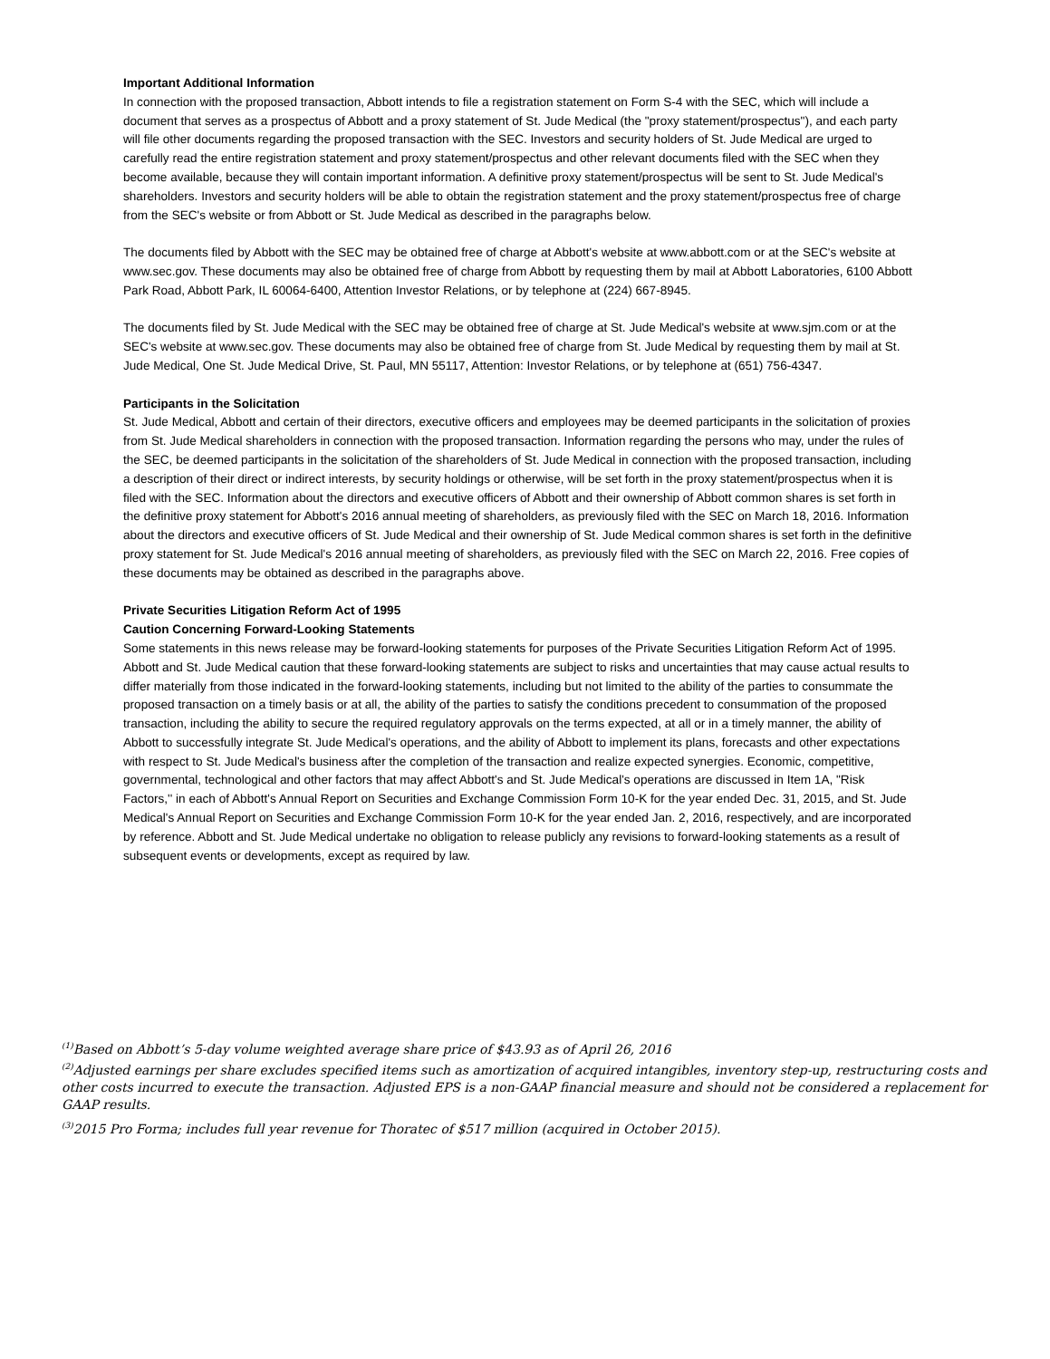Important Additional Information
In connection with the proposed transaction, Abbott intends to file a registration statement on Form S-4 with the SEC, which will include a document that serves as a prospectus of Abbott and a proxy statement of St. Jude Medical (the "proxy statement/prospectus"), and each party will file other documents regarding the proposed transaction with the SEC. Investors and security holders of St. Jude Medical are urged to carefully read the entire registration statement and proxy statement/prospectus and other relevant documents filed with the SEC when they become available, because they will contain important information. A definitive proxy statement/prospectus will be sent to St. Jude Medical's shareholders. Investors and security holders will be able to obtain the registration statement and the proxy statement/prospectus free of charge from the SEC's website or from Abbott or St. Jude Medical as described in the paragraphs below.
The documents filed by Abbott with the SEC may be obtained free of charge at Abbott's website at www.abbott.com or at the SEC's website at www.sec.gov. These documents may also be obtained free of charge from Abbott by requesting them by mail at Abbott Laboratories, 6100 Abbott Park Road, Abbott Park, IL 60064-6400, Attention Investor Relations, or by telephone at (224) 667-8945.
The documents filed by St. Jude Medical with the SEC may be obtained free of charge at St. Jude Medical's website at www.sjm.com or at the SEC's website at www.sec.gov. These documents may also be obtained free of charge from St. Jude Medical by requesting them by mail at St. Jude Medical, One St. Jude Medical Drive, St. Paul, MN 55117, Attention: Investor Relations, or by telephone at (651) 756-4347.
Participants in the Solicitation
St. Jude Medical, Abbott and certain of their directors, executive officers and employees may be deemed participants in the solicitation of proxies from St. Jude Medical shareholders in connection with the proposed transaction. Information regarding the persons who may, under the rules of the SEC, be deemed participants in the solicitation of the shareholders of St. Jude Medical in connection with the proposed transaction, including a description of their direct or indirect interests, by security holdings or otherwise, will be set forth in the proxy statement/prospectus when it is filed with the SEC. Information about the directors and executive officers of Abbott and their ownership of Abbott common shares is set forth in the definitive proxy statement for Abbott's 2016 annual meeting of shareholders, as previously filed with the SEC on March 18, 2016. Information about the directors and executive officers of St. Jude Medical and their ownership of St. Jude Medical common shares is set forth in the definitive proxy statement for St. Jude Medical's 2016 annual meeting of shareholders, as previously filed with the SEC on March 22, 2016. Free copies of these documents may be obtained as described in the paragraphs above.
Private Securities Litigation Reform Act of 1995
Caution Concerning Forward-Looking Statements
Some statements in this news release may be forward-looking statements for purposes of the Private Securities Litigation Reform Act of 1995. Abbott and St. Jude Medical caution that these forward-looking statements are subject to risks and uncertainties that may cause actual results to differ materially from those indicated in the forward-looking statements, including but not limited to the ability of the parties to consummate the proposed transaction on a timely basis or at all, the ability of the parties to satisfy the conditions precedent to consummation of the proposed transaction, including the ability to secure the required regulatory approvals on the terms expected, at all or in a timely manner, the ability of Abbott to successfully integrate St. Jude Medical's operations, and the ability of Abbott to implement its plans, forecasts and other expectations with respect to St. Jude Medical's business after the completion of the transaction and realize expected synergies. Economic, competitive, governmental, technological and other factors that may affect Abbott's and St. Jude Medical's operations are discussed in Item 1A, "Risk Factors,'' in each of Abbott's Annual Report on Securities and Exchange Commission Form 10-K for the year ended Dec. 31, 2015, and St. Jude Medical's Annual Report on Securities and Exchange Commission Form 10-K for the year ended Jan. 2, 2016, respectively, and are incorporated by reference. Abbott and St. Jude Medical undertake no obligation to release publicly any revisions to forward-looking statements as a result of subsequent events or developments, except as required by law.
<sup>(1)</sup> Based on Abbott’s 5-day volume weighted average share price of $43.93 as of April 26, 2016
<sup>(2)</sup> Adjusted earnings per share excludes specified items such as amortization of acquired intangibles, inventory step-up, restructuring costs and other costs incurred to execute the transaction. Adjusted EPS is a non-GAAP financial measure and should not be considered a replacement for GAAP results.
<sup>(3)</sup> 2015 Pro Forma; includes full year revenue for Thoratec of $517 million (acquired in October 2015).